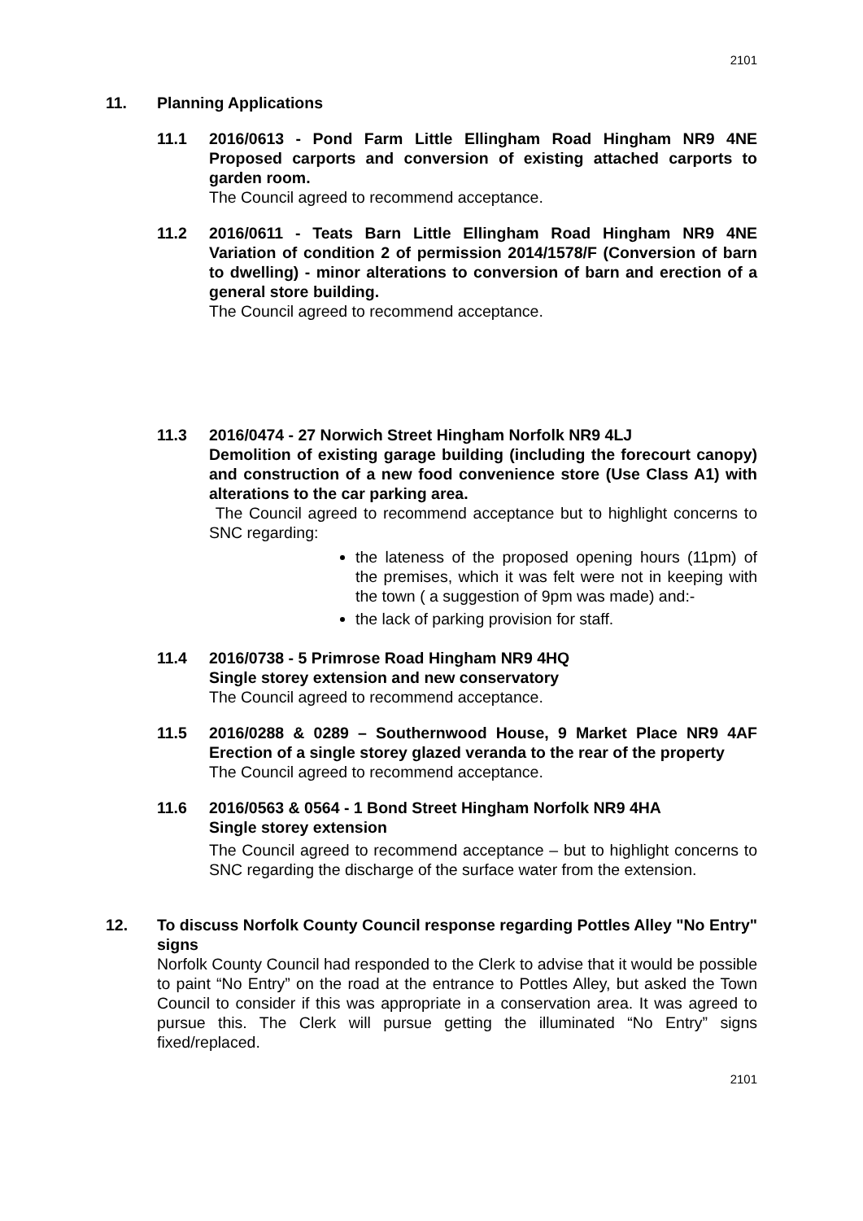2101
11. Planning Applications
11.1 2016/0613 - Pond Farm Little Ellingham Road Hingham NR9 4NE Proposed carports and conversion of existing attached carports to garden room.
The Council agreed to recommend acceptance.
11.2 2016/0611 - Teats Barn Little Ellingham Road Hingham NR9 4NE Variation of condition 2 of permission 2014/1578/F (Conversion of barn to dwelling) - minor alterations to conversion of barn and erection of a general store building.
The Council agreed to recommend acceptance.
11.3 2016/0474 - 27 Norwich Street Hingham Norfolk NR9 4LJ
Demolition of existing garage building (including the forecourt canopy) and construction of a new food convenience store (Use Class A1) with alterations to the car parking area.
The Council agreed to recommend acceptance but to highlight concerns to SNC regarding:
the lateness of the proposed opening hours (11pm) of the premises, which it was felt were not in keeping with the town ( a suggestion of 9pm was made) and:-
the lack of parking provision for staff.
11.4 2016/0738 - 5 Primrose Road Hingham NR9 4HQ
Single storey extension and new conservatory
The Council agreed to recommend acceptance.
11.5 2016/0288 & 0289 – Southernwood House, 9 Market Place NR9 4AF Erection of a single storey glazed veranda to the rear of the property
The Council agreed to recommend acceptance.
11.6 2016/0563 & 0564 - 1 Bond Street Hingham Norfolk NR9 4HA
Single storey extension
The Council agreed to recommend acceptance – but to highlight concerns to SNC regarding the discharge of the surface water from the extension.
12. To discuss Norfolk County Council response regarding Pottles Alley "No Entry" signs
Norfolk County Council had responded to the Clerk to advise that it would be possible to paint “No Entry” on the road at the entrance to Pottles Alley, but asked the Town Council to consider if this was appropriate in a conservation area. It was agreed to pursue this. The Clerk will pursue getting the illuminated “No Entry” signs fixed/replaced.
2101